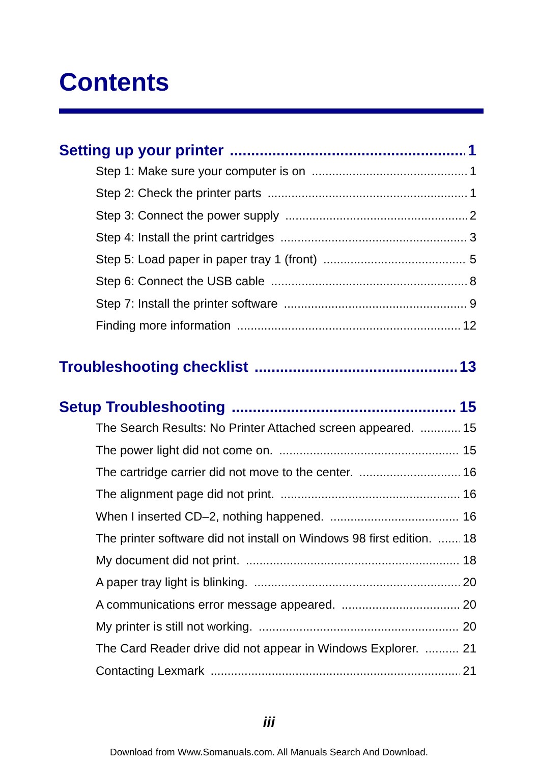Contents
Setting up your printer 1
Step 1: Make sure your computer is on 1
Step 2: Check the printer parts 1
Step 3: Connect the power supply 2
Step 4: Install the print cartridges 3
Step 5: Load paper in paper tray 1 (front) 5
Step 6: Connect the USB cable 8
Step 7: Install the printer software 9
Finding more information 12
Troubleshooting checklist 13
Setup Troubleshooting 15
The Search Results: No Printer Attached screen appeared. 15
The power light did not come on. 15
The cartridge carrier did not move to the center. 16
The alignment page did not print. 16
When I inserted CD–2, nothing happened. 16
The printer software did not install on Windows 98 first edition. 18
My document did not print. 18
A paper tray light is blinking. 20
A communications error message appeared. 20
My printer is still not working. 20
The Card Reader drive did not appear in Windows Explorer. 21
Contacting Lexmark 21
iii
Download from Www.Somanuals.com. All Manuals Search And Download.